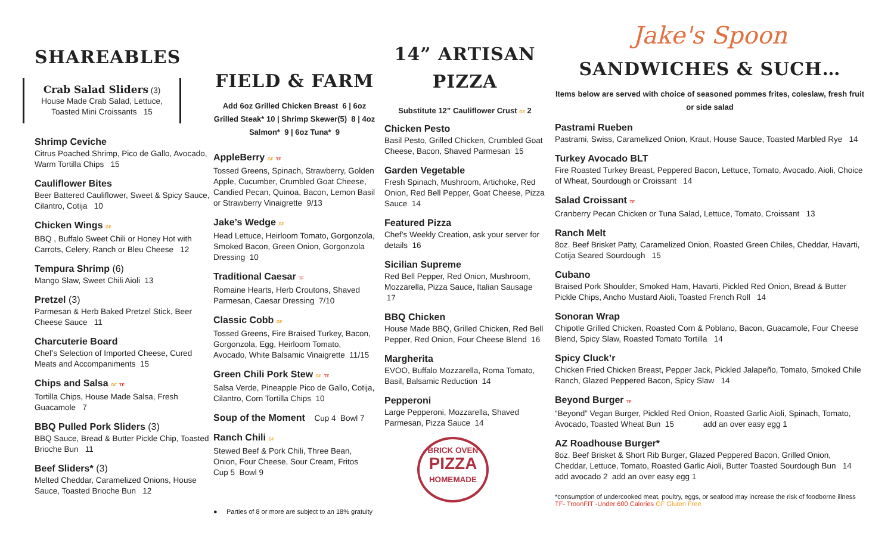SHAREABLES
Crab Salad Sliders (3)
House Made Crab Salad, Lettuce, Toasted Mini Croissants 15
Shrimp Ceviche
Citrus Poached Shrimp, Pico de Gallo, Avocado, Warm Tortilla Chips 15
Cauliflower Bites
Beer Battered Cauliflower, Sweet & Spicy Sauce, Cilantro, Cotija 10
Chicken Wings GF
BBQ , Buffalo Sweet Chili or Honey Hot with Carrots, Celery, Ranch or Bleu Cheese 12
Tempura Shrimp (6)
Mango Slaw, Sweet Chili Aioli 13
Pretzel (3)
Parmesan & Herb Baked Pretzel Stick, Beer Cheese Sauce 11
Charcuterie Board
Chef’s Selection of Imported Cheese, Cured Meats and Accompaniments 15
Chips and Salsa GF TF
Tortilla Chips, House Made Salsa, Fresh Guacamole 7
BBQ Pulled Pork Sliders (3)
BBQ Sauce, Bread & Butter Pickle Chip, Toasted Brioche Bun 11
Beef Sliders* (3)
Melted Cheddar, Caramelized Onions, House Sauce, Toasted Brioche Bun 12
FIELD & FARM
Add 6oz Grilled Chicken Breast 6 | 6oz Grilled Steak* 10 | Shrimp Skewer(5) 8 | 4oz Salmon* 9 | 6oz Tuna* 9
AppleBerry GF TF
Tossed Greens, Spinach, Strawberry, Golden Apple, Cucumber, Crumbled Goat Cheese, Candied Pecan, Quinoa, Bacon, Lemon Basil or Strawberry Vinaigrette 9/13
Jake’s Wedge GF
Head Lettuce, Heirloom Tomato, Gorgonzola, Smoked Bacon, Green Onion, Gorgonzola Dressing 10
Traditional Caesar TF
Romaine Hearts, Herb Croutons, Shaved Parmesan, Caesar Dressing 7/10
Classic Cobb GF
Tossed Greens, Fire Braised Turkey, Bacon, Gorgonzola, Egg, Heirloom Tomato, Avocado, White Balsamic Vinaigrette 11/15
Green Chili Pork Stew GF TF
Salsa Verde, Pineapple Pico de Gallo, Cotija, Cilantro, Corn Tortilla Chips 10
Soup of the Moment Cup 4 Bowl 7
Ranch Chili GF
Stewed Beef & Pork Chili, Three Bean, Onion, Four Cheese, Sour Cream, Fritos
Cup 5 Bowl 9
● Parties of 8 or more are subject to an 18% gratuity
14” ARTISAN PIZZA
Substitute 12” Cauliflower Crust GF 2
Chicken Pesto
Basil Pesto, Grilled Chicken, Crumbled Goat Cheese, Bacon, Shaved Parmesan 15
Garden Vegetable
Fresh Spinach, Mushroom, Artichoke, Red Onion, Red Bell Pepper, Goat Cheese, Pizza Sauce 14
Featured Pizza
Chef’s Weekly Creation, ask your server for details 16
Sicilian Supreme
Red Bell Pepper, Red Onion, Mushroom, Mozzarella, Pizza Sauce, Italian Sausage 17
BBQ Chicken
House Made BBQ, Grilled Chicken, Red Bell Pepper, Red Onion, Four Cheese Blend 16
Margherita
EVOO, Buffalo Mozzarella, Roma Tomato, Basil, Balsamic Reduction 14
Pepperoni
Large Pepperoni, Mozzarella, Shaved Parmesan, Pizza Sauce 14
BRICK OVEN
PIZZA
HOMEMADE
Jake's Spoon
SANDWICHES & SUCH…
Items below are served with choice of seasoned pommes frites, coleslaw, fresh fruit or side salad
Pastrami Rueben
Pastrami, Swiss, Caramelized Onion, Kraut, House Sauce, Toasted Marbled Rye 14
Turkey Avocado BLT
Fire Roasted Turkey Breast, Peppered Bacon, Lettuce, Tomato, Avocado, Aioli, Choice of Wheat, Sourdough or Croissant 14
Salad Croissant TF
Cranberry Pecan Chicken or Tuna Salad, Lettuce, Tomato, Croissant 13
Ranch Melt
8oz. Beef Brisket Patty, Caramelized Onion, Roasted Green Chiles, Cheddar, Havarti, Cotija Seared Sourdough 15
Cubano
Braised Pork Shoulder, Smoked Ham, Havarti, Pickled Red Onion, Bread & Butter Pickle Chips, Ancho Mustard Aioli, Toasted French Roll 14
Sonoran Wrap
Chipotle Grilled Chicken, Roasted Corn & Poblano, Bacon, Guacamole, Four Cheese Blend, Spicy Slaw, Roasted Tomato Tortilla 14
Spicy Cluck’r
Chicken Fried Chicken Breast, Pepper Jack, Pickled Jalapeño, Tomato, Smoked Chile Ranch, Glazed Peppered Bacon, Spicy Slaw 14
Beyond Burger TF
“Beyond” Vegan Burger, Pickled Red Onion, Roasted Garlic Aioli, Spinach, Tomato, Avocado, Toasted Wheat Bun 15 add an over easy egg 1
AZ Roadhouse Burger*
8oz. Beef Brisket & Short Rib Burger, Glazed Peppered Bacon, Grilled Onion, Cheddar, Lettuce, Tomato, Roasted Garlic Aioli, Butter Toasted Sourdough Bun 14
add avocado 2 add an over easy egg 1
*consumption of undercooked meat, poultry, eggs, or seafood may increase the risk of foodborne illness
TF- TroonFIT -Under 600 Calories GF Gluten Free